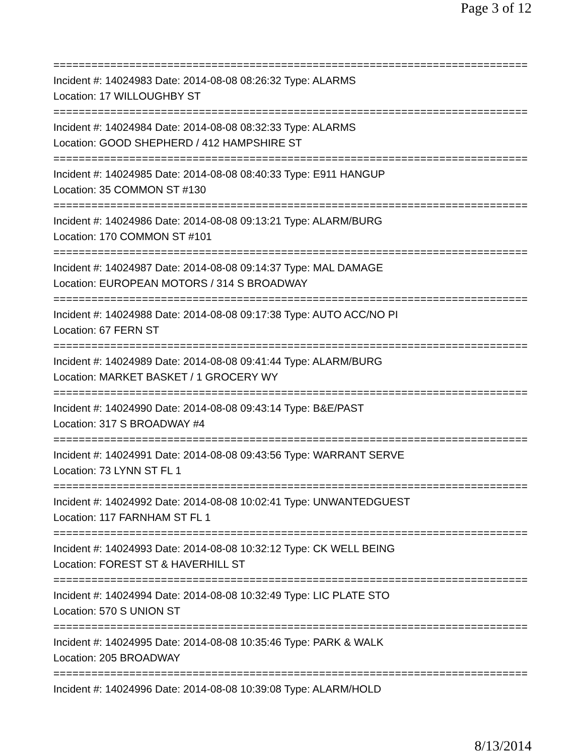Page 3 of 12
===========================================================================
Incident #: 14024983 Date: 2014-08-08 08:26:32 Type: ALARMS
Location: 17 WILLOUGHBY ST
===========================================================================
Incident #: 14024984 Date: 2014-08-08 08:32:33 Type: ALARMS
Location: GOOD SHEPHERD / 412 HAMPSHIRE ST
===========================================================================
Incident #: 14024985 Date: 2014-08-08 08:40:33 Type: E911 HANGUP
Location: 35 COMMON ST #130
===========================================================================
Incident #: 14024986 Date: 2014-08-08 09:13:21 Type: ALARM/BURG
Location: 170 COMMON ST #101
===========================================================================
Incident #: 14024987 Date: 2014-08-08 09:14:37 Type: MAL DAMAGE
Location: EUROPEAN MOTORS / 314 S BROADWAY
===========================================================================
Incident #: 14024988 Date: 2014-08-08 09:17:38 Type: AUTO ACC/NO PI
Location: 67 FERN ST
===========================================================================
Incident #: 14024989 Date: 2014-08-08 09:41:44 Type: ALARM/BURG
Location: MARKET BASKET / 1 GROCERY WY
===========================================================================
Incident #: 14024990 Date: 2014-08-08 09:43:14 Type: B&E/PAST
Location: 317 S BROADWAY #4
===========================================================================
Incident #: 14024991 Date: 2014-08-08 09:43:56 Type: WARRANT SERVE
Location: 73 LYNN ST FL 1
===========================================================================
Incident #: 14024992 Date: 2014-08-08 10:02:41 Type: UNWANTEDGUEST
Location: 117 FARNHAM ST FL 1
===========================================================================
Incident #: 14024993 Date: 2014-08-08 10:32:12 Type: CK WELL BEING
Location: FOREST ST & HAVERHILL ST
===========================================================================
Incident #: 14024994 Date: 2014-08-08 10:32:49 Type: LIC PLATE STO
Location: 570 S UNION ST
===========================================================================
Incident #: 14024995 Date: 2014-08-08 10:35:46 Type: PARK & WALK
Location: 205 BROADWAY
===========================================================================
Incident #: 14024996 Date: 2014-08-08 10:39:08 Type: ALARM/HOLD
8/13/2014